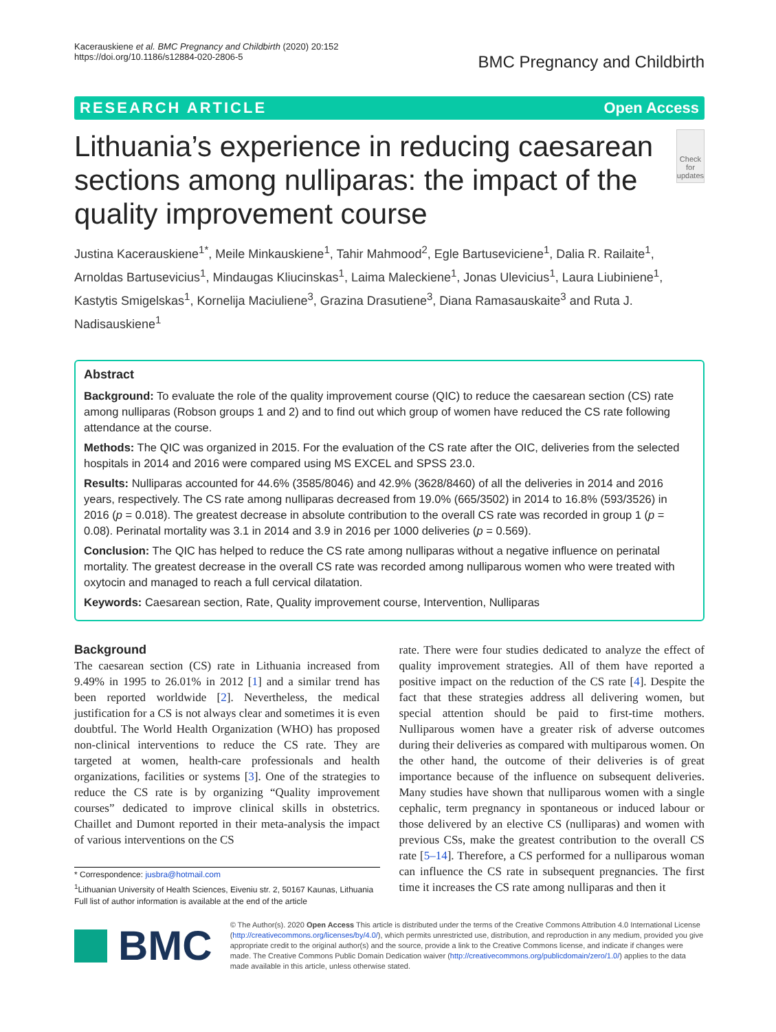Kacerauskiene et al. BMC Pregnancy and Childbirth (2020) 20:152
https://doi.org/10.1186/s12884-020-2806-5
BMC Pregnancy and Childbirth
RESEARCH ARTICLE Open Access
Lithuania’s experience in reducing caesarean sections among nulliparas: the impact of the quality improvement course
Check for updates
Justina Kacerauskiene<sup>1*</sup>, Meile Minkauskiene<sup>1</sup>, Tahir Mahmood<sup>2</sup>, Egle Bartuseviciene<sup>1</sup>, Dalia R. Railaite<sup>1</sup>, Arnoldas Bartusevicius<sup>1</sup>, Mindaugas Kliucinskas<sup>1</sup>, Laima Maleckiene<sup>1</sup>, Jonas Ulevicius<sup>1</sup>, Laura Liubiniene<sup>1</sup>, Kastytis Smigelskas<sup>1</sup>, Kornelija Maciuliene<sup>3</sup>, Grazina Drasutiene<sup>3</sup>, Diana Ramasauskaite<sup>3</sup> and Ruta J. Nadisauskiene<sup>1</sup>
Abstract
Background: To evaluate the role of the quality improvement course (QIC) to reduce the caesarean section (CS) rate among nulliparas (Robson groups 1 and 2) and to find out which group of women have reduced the CS rate following attendance at the course.
Methods: The QIC was organized in 2015. For the evaluation of the CS rate after the OIC, deliveries from the selected hospitals in 2014 and 2016 were compared using MS EXCEL and SPSS 23.0.
Results: Nulliparas accounted for 44.6% (3585/8046) and 42.9% (3628/8460) of all the deliveries in 2014 and 2016 years, respectively. The CS rate among nulliparas decreased from 19.0% (665/3502) in 2014 to 16.8% (593/3526) in 2016 (p = 0.018). The greatest decrease in absolute contribution to the overall CS rate was recorded in group 1 (p = 0.08). Perinatal mortality was 3.1 in 2014 and 3.9 in 2016 per 1000 deliveries (p = 0.569).
Conclusion: The QIC has helped to reduce the CS rate among nulliparas without a negative influence on perinatal mortality. The greatest decrease in the overall CS rate was recorded among nulliparous women who were treated with oxytocin and managed to reach a full cervical dilatation.
Keywords: Caesarean section, Rate, Quality improvement course, Intervention, Nulliparas
Background
The caesarean section (CS) rate in Lithuania increased from 9.49% in 1995 to 26.01% in 2012 [1] and a similar trend has been reported worldwide [2]. Nevertheless, the medical justification for a CS is not always clear and sometimes it is even doubtful. The World Health Organization (WHO) has proposed non-clinical interventions to reduce the CS rate. They are targeted at women, health-care professionals and health organizations, facilities or systems [3]. One of the strategies to reduce the CS rate is by organizing “Quality improvement courses” dedicated to improve clinical skills in obstetrics. Chaillet and Dumont reported in their meta-analysis the impact of various interventions on the CS
* Correspondence: jusbra@hotmail.com
<sup>1</sup> Lithuanian University of Health Sciences, Eiveniu str. 2, 50167 Kaunas, Lithuania
Full list of author information is available at the end of the article
rate. There were four studies dedicated to analyze the effect of quality improvement strategies. All of them have reported a positive impact on the reduction of the CS rate [4]. Despite the fact that these strategies address all delivering women, but special attention should be paid to first-time mothers. Nulliparous women have a greater risk of adverse outcomes during their deliveries as compared with multiparous women. On the other hand, the outcome of their deliveries is of great importance because of the influence on subsequent deliveries. Many studies have shown that nulliparous women with a single cephalic, term pregnancy in spontaneous or induced labour or those delivered by an elective CS (nulliparas) and women with previous CSs, make the greatest contribution to the overall CS rate [5–14]. Therefore, a CS performed for a nulliparous woman can influence the CS rate in subsequent pregnancies. The first time it increases the CS rate among nulliparas and then it
BMC
© The Author(s). 2020 Open Access This article is distributed under the terms of the Creative Commons Attribution 4.0 International License (http://creativecommons.org/licenses/by/4.0/), which permits unrestricted use, distribution, and reproduction in any medium, provided you give appropriate credit to the original author(s) and the source, provide a link to the Creative Commons license, and indicate if changes were made. The Creative Commons Public Domain Dedication waiver (http://creativecommons.org/publicdomain/zero/1.0/) applies to the data made available in this article, unless otherwise stated.